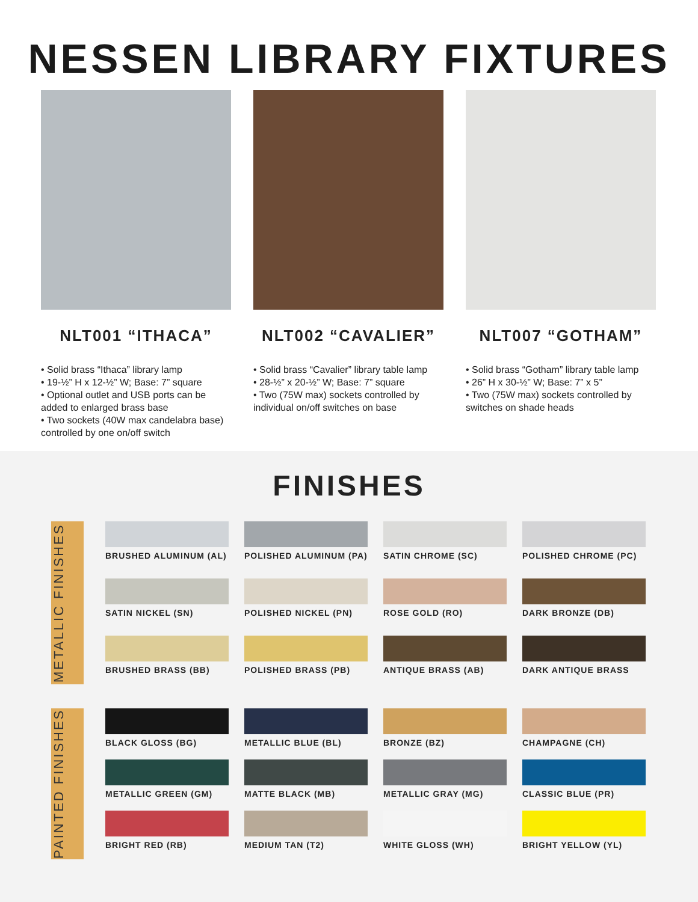NESSEN LIBRARY FIXTURES
NLT001 “ITHACA”
• Solid brass “Ithaca” library lamp
• 19-½” H x 12-½” W; Base: 7” square
• Optional outlet and USB ports can be added to enlarged brass base
• Two sockets (40W max candelabra base) controlled by one on/off switch
NLT002 “CAVALIER”
• Solid brass “Cavalier” library table lamp
• 28-½” x 20-½” W; Base: 7” square
• Two (75W max) sockets controlled by individual on/off switches on base
NLT007 “GOTHAM”
• Solid brass “Gotham” library table lamp
• 26” H x 30-½” W; Base: 7” x 5”
• Two (75W max) sockets controlled by switches on shade heads
FINISHES
METALLIC FINISHES
BRUSHED ALUMINUM (AL)
POLISHED ALUMINUM (PA)
SATIN CHROME (SC)
POLISHED CHROME (PC)
SATIN NICKEL (SN)
POLISHED NICKEL (PN)
ROSE GOLD (RO)
DARK BRONZE (DB)
BRUSHED BRASS (BB)
POLISHED BRASS (PB)
ANTIQUE BRASS (AB)
DARK ANTIQUE BRASS
PAINTED FINISHES
BLACK GLOSS (BG)
METALLIC BLUE (BL)
BRONZE (BZ)
CHAMPAGNE (CH)
METALLIC GREEN (GM)
MATTE BLACK (MB)
METALLIC GRAY (MG)
CLASSIC BLUE (PR)
BRIGHT RED (RB)
MEDIUM TAN (T2)
WHITE GLOSS (WH)
BRIGHT YELLOW (YL)